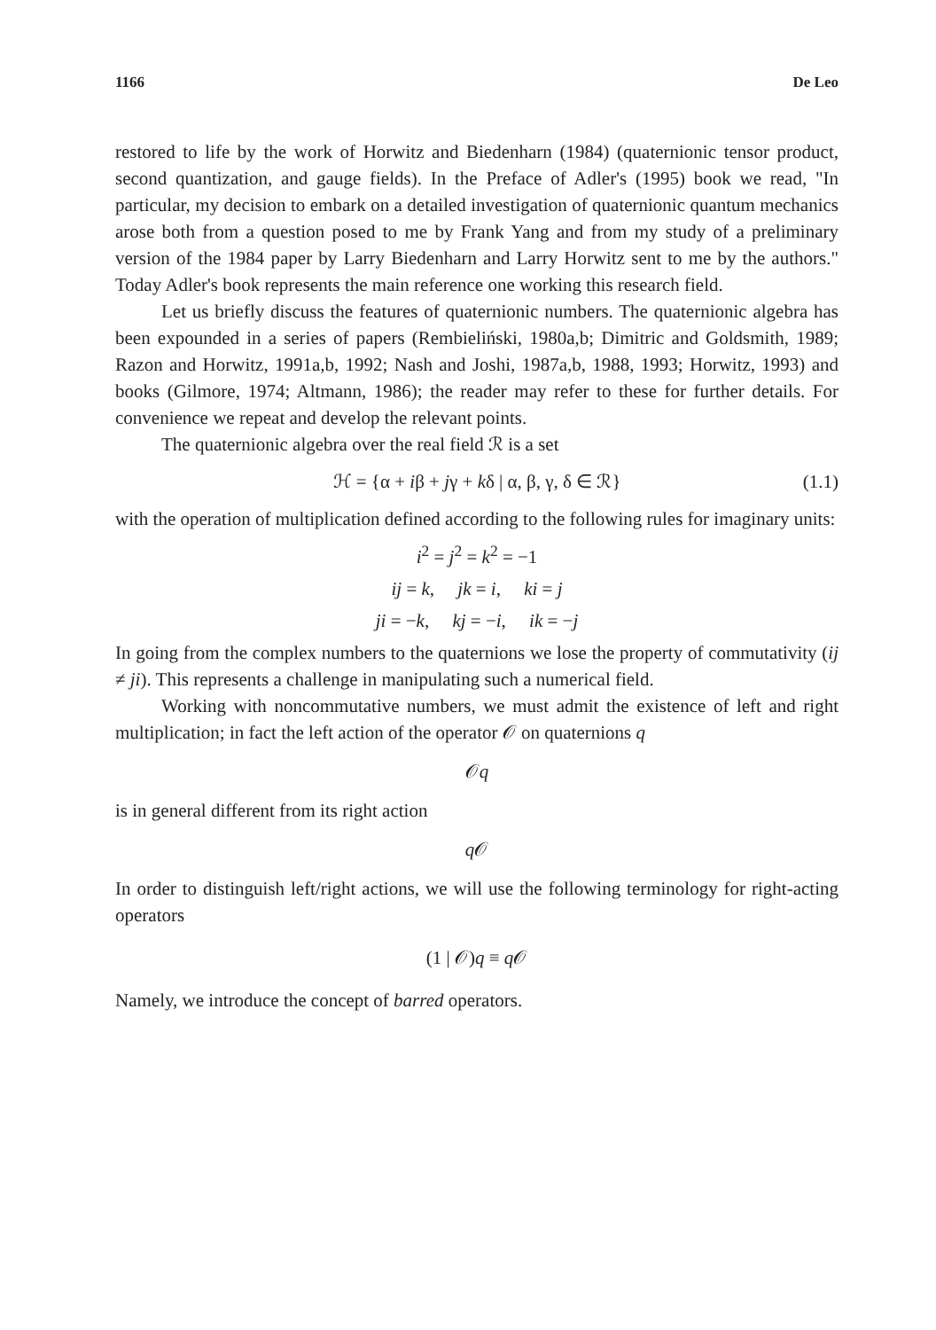1166 De Leo
restored to life by the work of Horwitz and Biedenharn (1984) (quaternionic tensor product, second quantization, and gauge fields). In the Preface of Adler's (1995) book we read, "In particular, my decision to embark on a detailed investigation of quaternionic quantum mechanics arose both from a question posed to me by Frank Yang and from my study of a preliminary version of the 1984 paper by Larry Biedenharn and Larry Horwitz sent to me by the authors." Today Adler's book represents the main reference one working this research field.
Let us briefly discuss the features of quaternionic numbers. The quaternionic algebra has been expounded in a series of papers (Rembieliński, 1980a,b; Dimitric and Goldsmith, 1989; Razon and Horwitz, 1991a,b, 1992; Nash and Joshi, 1987a,b, 1988, 1993; Horwitz, 1993) and books (Gilmore, 1974; Altmann, 1986); the reader may refer to these for further details. For convenience we repeat and develop the relevant points.
The quaternionic algebra over the real field ℛ is a set
ℋ = {α + iβ + jγ + kδ | α, β, γ, δ ∈ ℛ} (1.1)
with the operation of multiplication defined according to the following rules for imaginary units:
i<sup>2</sup> = j<sup>2</sup> = k<sup>2</sup> = −1
ij = k, jk = i, ki = j
ji = −k, kj = −i, ik = −j
In going from the complex numbers to the quaternions we lose the property of commutativity (ij ≠ ji). This represents a challenge in manipulating such a numerical field.
Working with noncommutative numbers, we must admit the existence of left and right multiplication; in fact the left action of the operator 𝒪 on quaternions q
𝒪q
is in general different from its right action
q 𝒪
In order to distinguish left/right actions, we will use the following terminology for right-acting operators
(1 | 𝒪)q ≡ q 𝒪
Namely, we introduce the concept of barred operators.